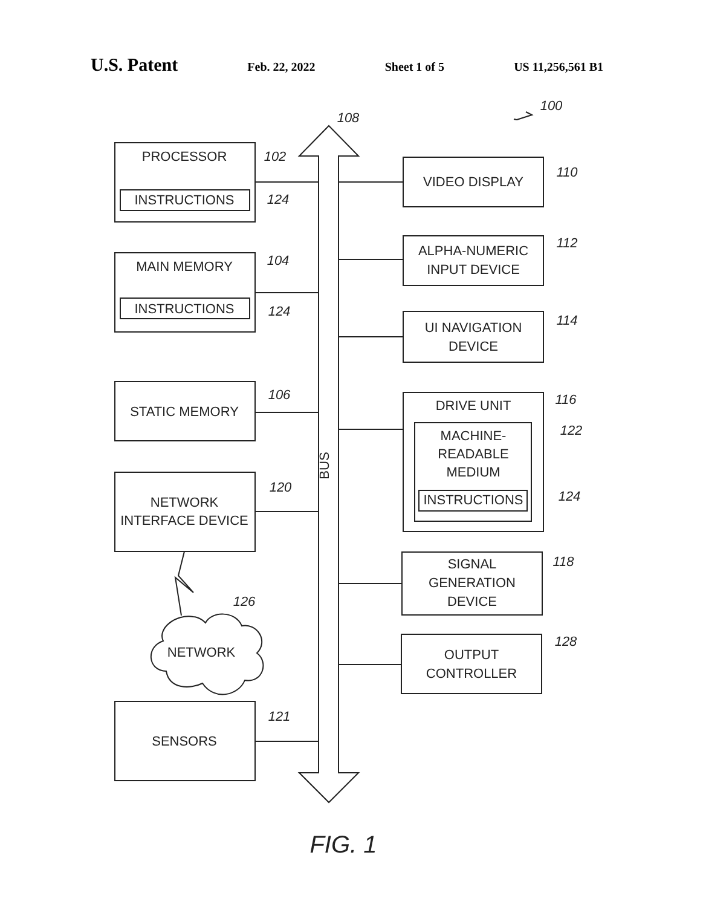U.S. Patent Feb. 22, 2022 Sheet 1 of 5 US 11,256,561 B1
BUS
108
100
PROCESSOR
INSTRUCTIONS
MAIN MEMORY
INSTRUCTIONS
STATIC MEMORY
NETWORK
INTERFACE DEVICE
NETWORK
SENSORS
VIDEO DISPLAY
ALPHA-NUMERIC
INPUT DEVICE
UI NAVIGATION
DEVICE
DRIVE UNIT
MACHINE-
READABLE
MEDIUM
INSTRUCTIONS
SIGNAL
GENERATION
DEVICE
OUTPUT
CONTROLLER
102
124
104
124
106
120
126
121
110
112
114
116
122
124
118
128
FIG. 1